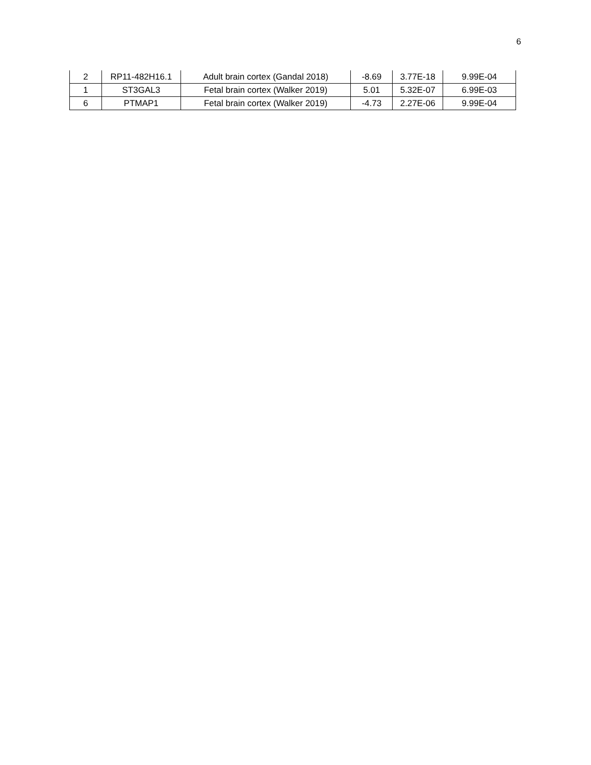6
| 2 | RP11-482H16.1 | Adult brain cortex (Gandal 2018) | -8.69 | 3.77E-18 | 9.99E-04 |
| 1 | ST3GAL3 | Fetal brain cortex (Walker 2019) | 5.01 | 5.32E-07 | 6.99E-03 |
| 6 | PTMAP1 | Fetal brain cortex (Walker 2019) | -4.73 | 2.27E-06 | 9.99E-04 |